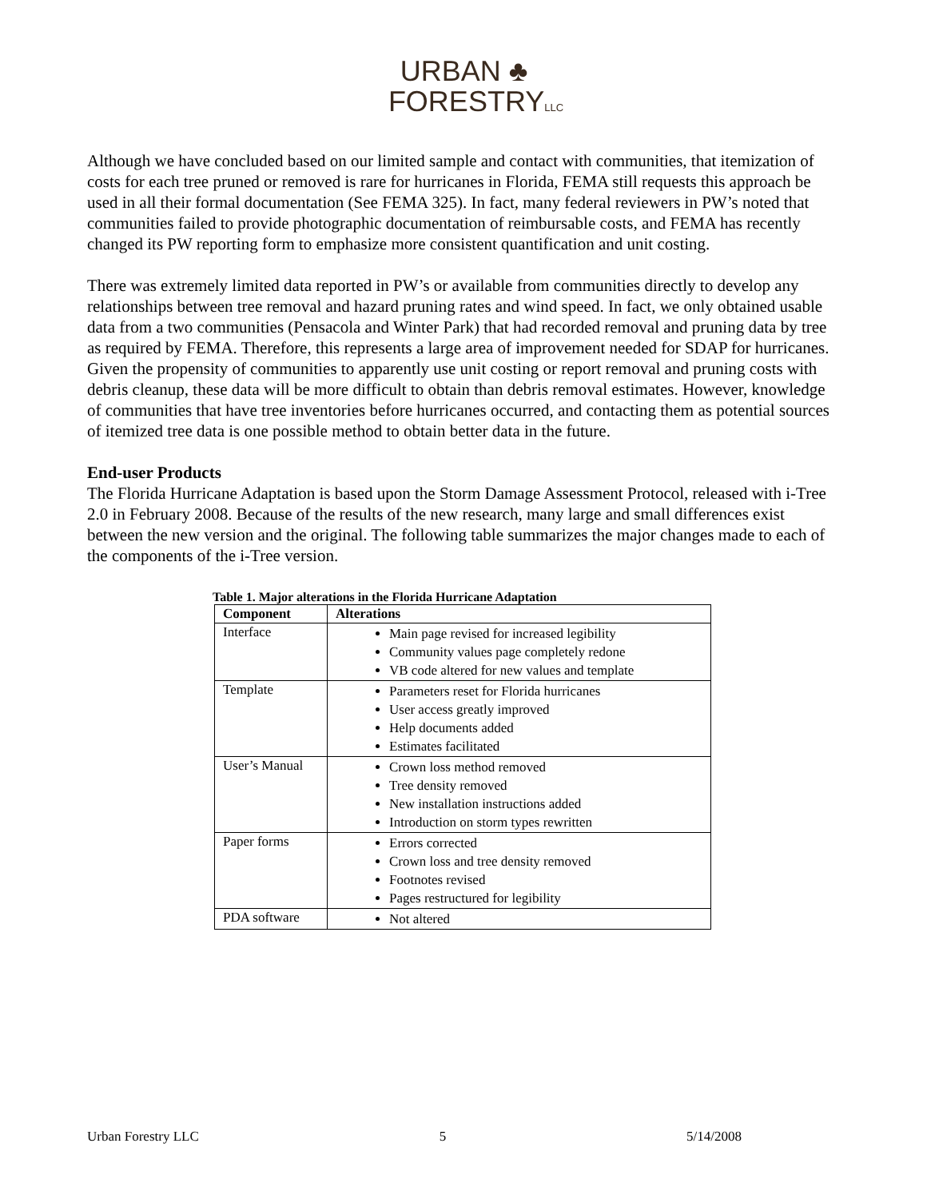URBAN ♣
FORESTRYLLC
Although we have concluded based on our limited sample and contact with communities, that itemization of costs for each tree pruned or removed is rare for hurricanes in Florida, FEMA still requests this approach be used in all their formal documentation (See FEMA 325). In fact, many federal reviewers in PW’s noted that communities failed to provide photographic documentation of reimbursable costs, and FEMA has recently changed its PW reporting form to emphasize more consistent quantification and unit costing.
There was extremely limited data reported in PW’s or available from communities directly to develop any relationships between tree removal and hazard pruning rates and wind speed. In fact, we only obtained usable data from a two communities (Pensacola and Winter Park) that had recorded removal and pruning data by tree as required by FEMA. Therefore, this represents a large area of improvement needed for SDAP for hurricanes. Given the propensity of communities to apparently use unit costing or report removal and pruning costs with debris cleanup, these data will be more difficult to obtain than debris removal estimates. However, knowledge of communities that have tree inventories before hurricanes occurred, and contacting them as potential sources of itemized tree data is one possible method to obtain better data in the future.
End-user Products
The Florida Hurricane Adaptation is based upon the Storm Damage Assessment Protocol, released with i-Tree 2.0 in February 2008. Because of the results of the new research, many large and small differences exist between the new version and the original. The following table summarizes the major changes made to each of the components of the i-Tree version.
Table 1. Major alterations in the Florida Hurricane Adaptation
| Component | Alterations |
| --- | --- |
| Interface | Main page revised for increased legibility Community values page completely redone VB code altered for new values and template |
| Template | Parameters reset for Florida hurricanes User access greatly improved Help documents added Estimates facilitated |
| User’s Manual | Crown loss method removed Tree density removed New installation instructions added Introduction on storm types rewritten |
| Paper forms | Errors corrected Crown loss and tree density removed Footnotes revised Pages restructured for legibility |
| PDA software | Not altered |
Urban Forestry LLC 5 5/14/2008